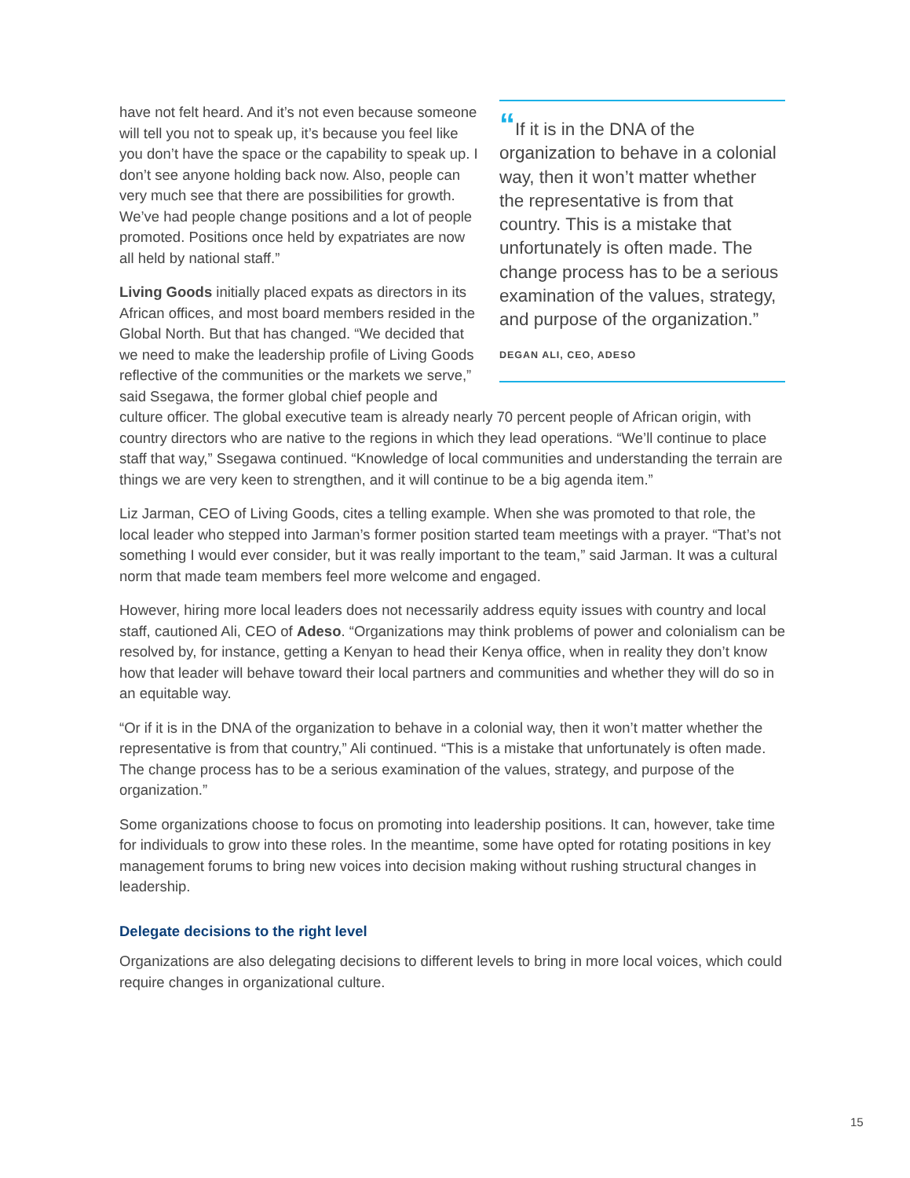“If it is in the DNA of the organization to behave in a colonial way, then it won’t matter whether the representative is from that country. This is a mistake that unfortunately is often made. The change process has to be a serious examination of the values, strategy, and purpose of the organization.”
DEGAN ALI, CEO, ADESO
have not felt heard. And it’s not even because someone will tell you not to speak up, it’s because you feel like you don’t have the space or the capability to speak up. I don’t see anyone holding back now. Also, people can very much see that there are possibilities for growth. We’ve had people change positions and a lot of people promoted. Positions once held by expatriates are now all held by national staff.”
Living Goods initially placed expats as directors in its African offices, and most board members resided in the Global North. But that has changed. “We decided that we need to make the leadership profile of Living Goods reflective of the communities or the markets we serve,” said Ssegawa, the former global chief people and culture officer. The global executive team is already nearly 70 percent people of African origin, with country directors who are native to the regions in which they lead operations. “We’ll continue to place staff that way,” Ssegawa continued. “Knowledge of local communities and understanding the terrain are things we are very keen to strengthen, and it will continue to be a big agenda item.”
Liz Jarman, CEO of Living Goods, cites a telling example. When she was promoted to that role, the local leader who stepped into Jarman’s former position started team meetings with a prayer. “That’s not something I would ever consider, but it was really important to the team,” said Jarman. It was a cultural norm that made team members feel more welcome and engaged.
However, hiring more local leaders does not necessarily address equity issues with country and local staff, cautioned Ali, CEO of Adeso. “Organizations may think problems of power and colonialism can be resolved by, for instance, getting a Kenyan to head their Kenya office, when in reality they don’t know how that leader will behave toward their local partners and communities and whether they will do so in an equitable way.
“Or if it is in the DNA of the organization to behave in a colonial way, then it won’t matter whether the representative is from that country,” Ali continued. “This is a mistake that unfortunately is often made. The change process has to be a serious examination of the values, strategy, and purpose of the organization.”
Some organizations choose to focus on promoting into leadership positions. It can, however, take time for individuals to grow into these roles. In the meantime, some have opted for rotating positions in key management forums to bring new voices into decision making without rushing structural changes in leadership.
Delegate decisions to the right level
Organizations are also delegating decisions to different levels to bring in more local voices, which could require changes in organizational culture.
15